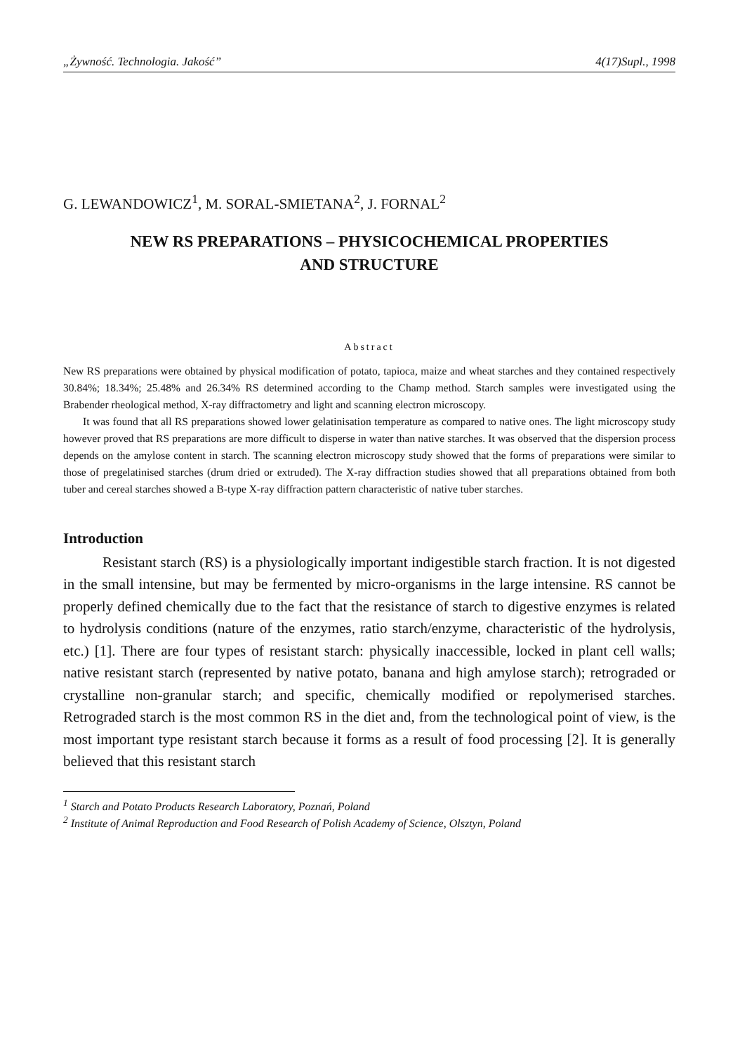„Żywność. Technologia. Jakość” 4(17)Supl., 1998
G. LEWANDOWICZ<sup>1</sup>, M. SORAL-SMIETANA<sup>2</sup>, J. FORNAL<sup>2</sup>
NEW RS PREPARATIONS – PHYSICOCHEMICAL PROPERTIES
AND STRUCTURE
Abstract
New RS preparations were obtained by physical modification of potato, tapioca, maize and wheat starches and they contained respectively 30.84%; 18.34%; 25.48% and 26.34% RS determined according to the Champ method. Starch samples were investigated using the Brabender rheological method, X-ray diffractometry and light and scanning electron microscopy.
It was found that all RS preparations showed lower gelatinisation temperature as compared to native ones. The light microscopy study however proved that RS preparations are more difficult to disperse in water than native starches. It was observed that the dispersion process depends on the amylose content in starch. The scanning electron microscopy study showed that the forms of preparations were similar to those of pregelatinised starches (drum dried or extruded). The X-ray diffraction studies showed that all preparations obtained from both tuber and cereal starches showed a B-type X-ray diffraction pattern characteristic of native tuber starches.
Introduction
Resistant starch (RS) is a physiologically important indigestible starch fraction. It is not digested in the small intensine, but may be fermented by micro-organisms in the large intensine. RS cannot be properly defined chemically due to the fact that the resistance of starch to digestive enzymes is related to hydrolysis conditions (nature of the enzymes, ratio starch/enzyme, characteristic of the hydrolysis, etc.) [1]. There are four types of resistant starch: physically inaccessible, locked in plant cell walls; native resistant starch (represented by native potato, banana and high amylose starch); retrograded or crystalline non-granular starch; and specific, chemically modified or repolymerised starches. Retrograded starch is the most common RS in the diet and, from the technological point of view, is the most important type resistant starch because it forms as a result of food processing [2]. It is generally believed that this resistant starch
<sup>1</sup> Starch and Potato Products Research Laboratory, Poznań, Poland
<sup>2</sup> Institute of Animal Reproduction and Food Research of Polish Academy of Science, Olsztyn, Poland